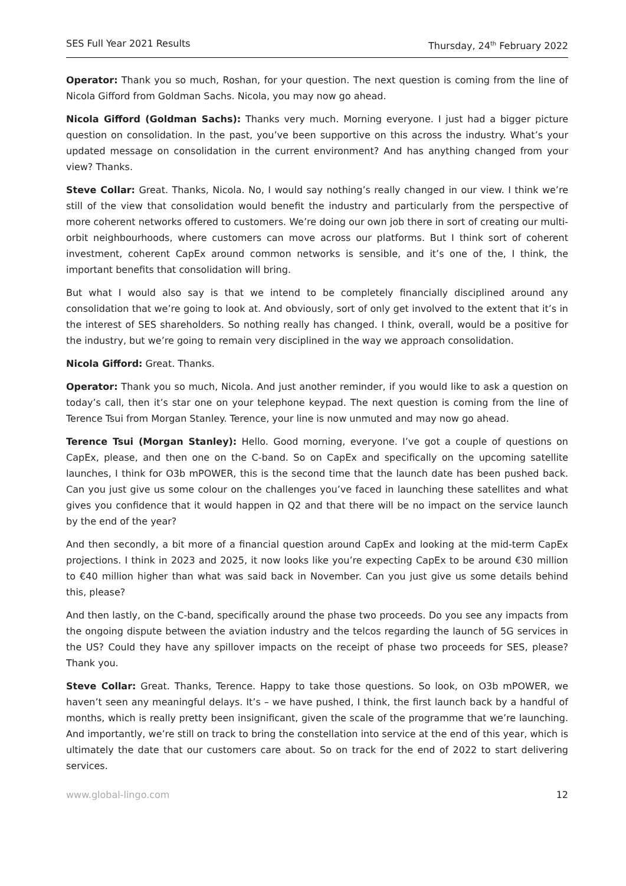SES Full Year 2021 Results Thursday, 24<sup>th</sup> February 2022
Operator: Thank you so much, Roshan, for your question. The next question is coming from the line of Nicola Gifford from Goldman Sachs. Nicola, you may now go ahead.
Nicola Gifford (Goldman Sachs): Thanks very much. Morning everyone. I just had a bigger picture question on consolidation. In the past, you’ve been supportive on this across the industry. What’s your updated message on consolidation in the current environment? And has anything changed from your view? Thanks.
Steve Collar: Great. Thanks, Nicola. No, I would say nothing’s really changed in our view. I think we’re still of the view that consolidation would benefit the industry and particularly from the perspective of more coherent networks offered to customers. We’re doing our own job there in sort of creating our multi-orbit neighbourhoods, where customers can move across our platforms. But I think sort of coherent investment, coherent CapEx around common networks is sensible, and it’s one of the, I think, the important benefits that consolidation will bring.
But what I would also say is that we intend to be completely financially disciplined around any consolidation that we’re going to look at. And obviously, sort of only get involved to the extent that it’s in the interest of SES shareholders. So nothing really has changed. I think, overall, would be a positive for the industry, but we’re going to remain very disciplined in the way we approach consolidation.
Nicola Gifford: Great. Thanks.
Operator: Thank you so much, Nicola. And just another reminder, if you would like to ask a question on today’s call, then it’s star one on your telephone keypad. The next question is coming from the line of Terence Tsui from Morgan Stanley. Terence, your line is now unmuted and may now go ahead.
Terence Tsui (Morgan Stanley): Hello. Good morning, everyone. I’ve got a couple of questions on CapEx, please, and then one on the C-band. So on CapEx and specifically on the upcoming satellite launches, I think for O3b mPOWER, this is the second time that the launch date has been pushed back. Can you just give us some colour on the challenges you’ve faced in launching these satellites and what gives you confidence that it would happen in Q2 and that there will be no impact on the service launch by the end of the year?
And then secondly, a bit more of a financial question around CapEx and looking at the mid-term CapEx projections. I think in 2023 and 2025, it now looks like you’re expecting CapEx to be around €30 million to €40 million higher than what was said back in November. Can you just give us some details behind this, please?
And then lastly, on the C-band, specifically around the phase two proceeds. Do you see any impacts from the ongoing dispute between the aviation industry and the telcos regarding the launch of 5G services in the US? Could they have any spillover impacts on the receipt of phase two proceeds for SES, please? Thank you.
Steve Collar: Great. Thanks, Terence. Happy to take those questions. So look, on O3b mPOWER, we haven’t seen any meaningful delays. It’s – we have pushed, I think, the first launch back by a handful of months, which is really pretty been insignificant, given the scale of the programme that we’re launching. And importantly, we’re still on track to bring the constellation into service at the end of this year, which is ultimately the date that our customers care about. So on track for the end of 2022 to start delivering services.
www.global-lingo.com 12